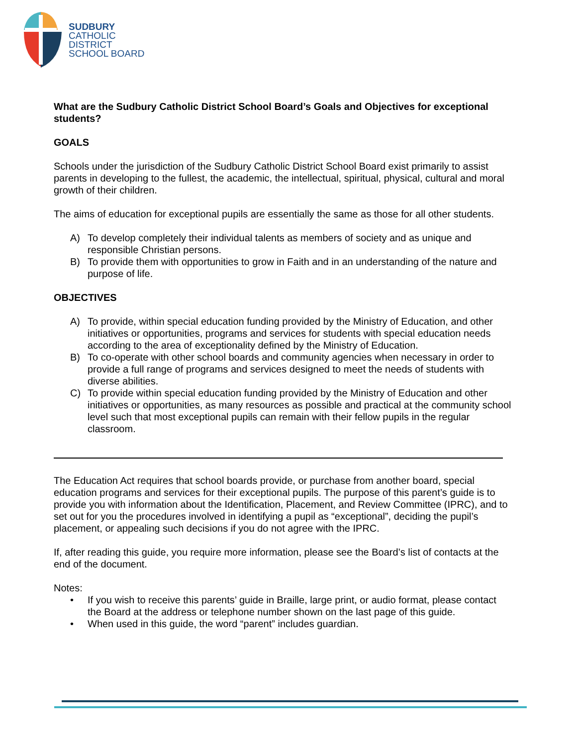SUDBURY
CATHOLIC
DISTRICT
SCHOOL BOARD
What are the Sudbury Catholic District School Board’s Goals and Objectives for exceptional students?
GOALS
Schools under the jurisdiction of the Sudbury Catholic District School Board exist primarily to assist parents in developing to the fullest, the academic, the intellectual, spiritual, physical, cultural and moral growth of their children.
The aims of education for exceptional pupils are essentially the same as those for all other students.
A) To develop completely their individual talents as members of society and as unique and responsible Christian persons.
B) To provide them with opportunities to grow in Faith and in an understanding of the nature and purpose of life.
OBJECTIVES
A) To provide, within special education funding provided by the Ministry of Education, and other initiatives or opportunities, programs and services for students with special education needs according to the area of exceptionality defined by the Ministry of Education.
B) To co-operate with other school boards and community agencies when necessary in order to provide a full range of programs and services designed to meet the needs of students with diverse abilities.
C) To provide within special education funding provided by the Ministry of Education and other initiatives or opportunities, as many resources as possible and practical at the community school level such that most exceptional pupils can remain with their fellow pupils in the regular classroom.
The Education Act requires that school boards provide, or purchase from another board, special education programs and services for their exceptional pupils. The purpose of this parent’s guide is to provide you with information about the Identification, Placement, and Review Committee (IPRC), and to set out for you the procedures involved in identifying a pupil as “exceptional”, deciding the pupil’s placement, or appealing such decisions if you do not agree with the IPRC.
If, after reading this guide, you require more information, please see the Board’s list of contacts at the end of the document.
Notes:
• If you wish to receive this parents’ guide in Braille, large print, or audio format, please contact the Board at the address or telephone number shown on the last page of this guide.
• When used in this guide, the word “parent” includes guardian.